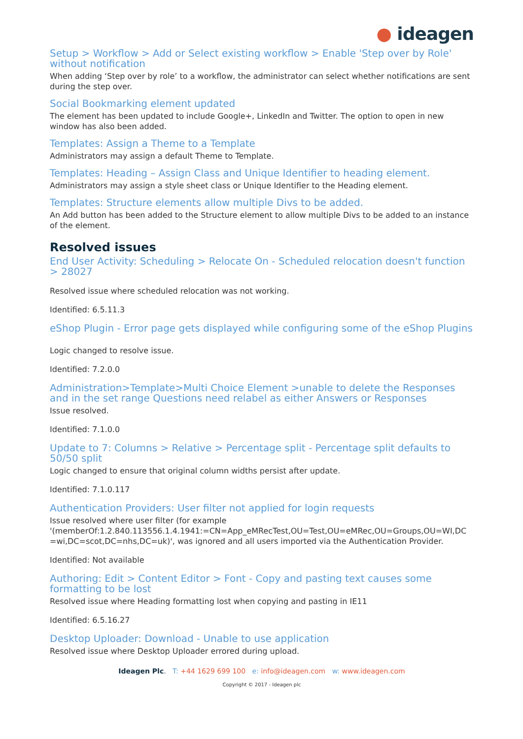● ideagen
Setup > Workflow > Add or Select existing workflow > Enable 'Step over by Role' without notification
When adding ‘Step over by role’ to a workflow, the administrator can select whether notifications are sent during the step over.
Social Bookmarking element updated
The element has been updated to include Google+, LinkedIn and Twitter. The option to open in new window has also been added.
Templates: Assign a Theme to a Template
Administrators may assign a default Theme to Template.
Templates: Heading – Assign Class and Unique Identifier to heading element.
Administrators may assign a style sheet class or Unique Identifier to the Heading element.
Templates: Structure elements allow multiple Divs to be added.
An Add button has been added to the Structure element to allow multiple Divs to be added to an instance of the element.
Resolved issues
End User Activity: Scheduling > Relocate On - Scheduled relocation doesn't function > 28027
Resolved issue where scheduled relocation was not working.
Identified: 6.5.11.3
eShop Plugin - Error page gets displayed while configuring some of the eShop Plugins
Logic changed to resolve issue.
Identified: 7.2.0.0
Administration>Template>Multi Choice Element >unable to delete the Responses and in the set range Questions need relabel as either Answers or Responses
Issue resolved.
Identified: 7.1.0.0
Update to 7: Columns > Relative > Percentage split - Percentage split defaults to 50/50 split
Logic changed to ensure that original column widths persist after update.
Identified: 7.1.0.117
Authentication Providers: User filter not applied for login requests
Issue resolved where user filter (for example '(memberOf:1.2.840.113556.1.4.1941:=CN=App_eMRecTest,OU=Test,OU=eMRec,OU=Groups,OU=WI,DC =wi,DC=scot,DC=nhs,DC=uk)', was ignored and all users imported via the Authentication Provider.
Identified: Not available
Authoring: Edit > Content Editor > Font - Copy and pasting text causes some formatting to be lost
Resolved issue where Heading formatting lost when copying and pasting in IE11
Identified: 6.5.16.27
Desktop Uploader: Download - Unable to use application
Resolved issue where Desktop Uploader errored during upload.
Ideagen Plc. T: +44 1629 699 100 e: info@ideagen.com w: www.ideagen.com
Copyright © 2017 - Ideagen plc